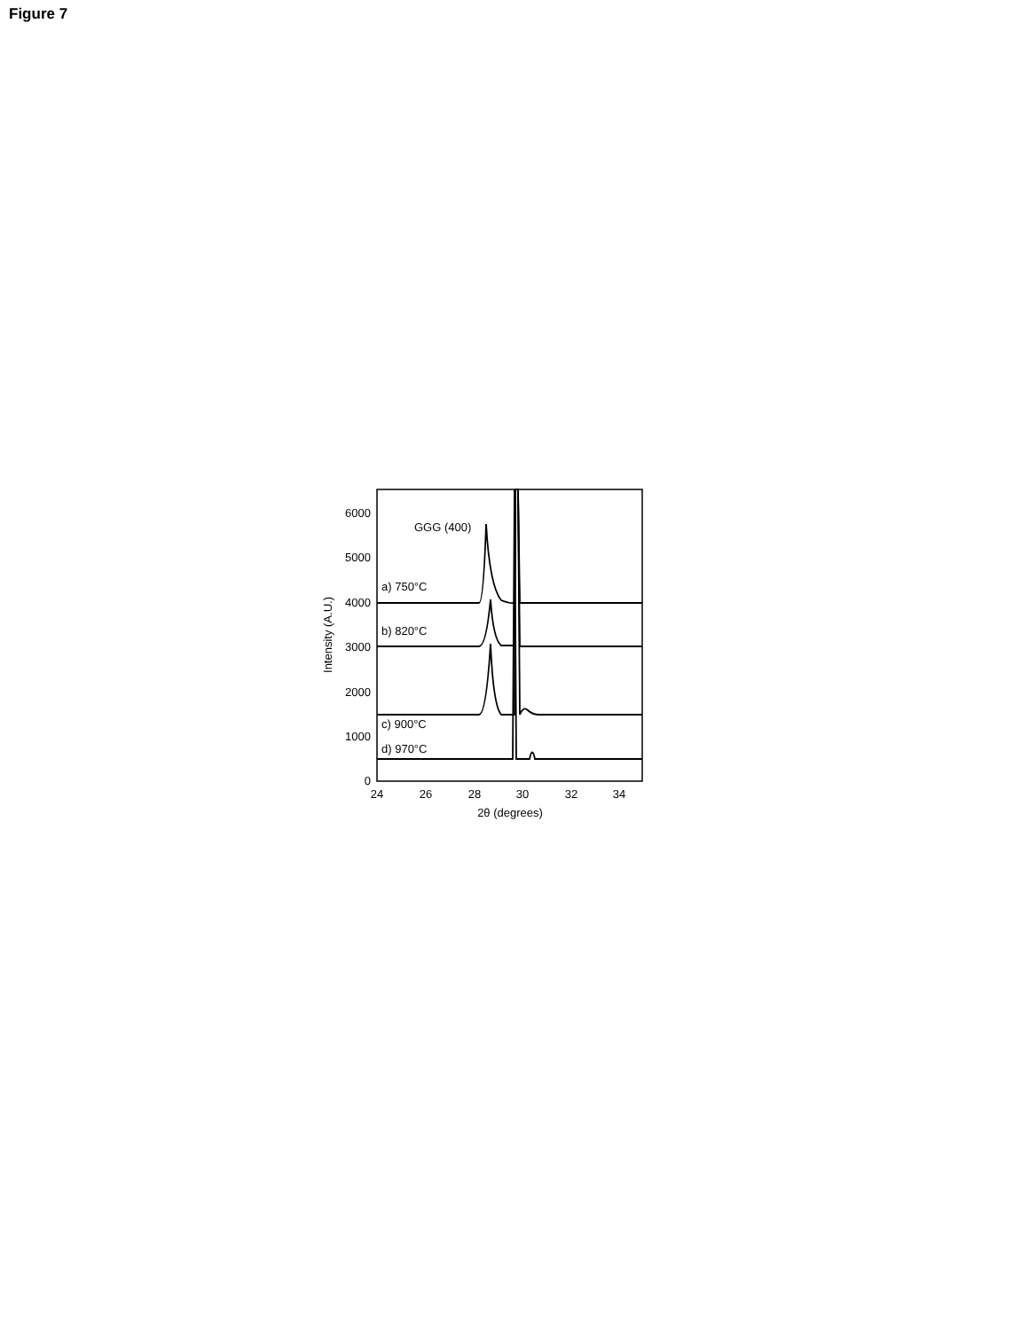Figure 7
0
1000
2000
3000
4000
5000
6000
24
26
28
30
32
34
2θ (degrees)
Intensity (A.U.)
GGG (400)
a) 750°C
b) 820°C
c) 900°C
d) 970°C